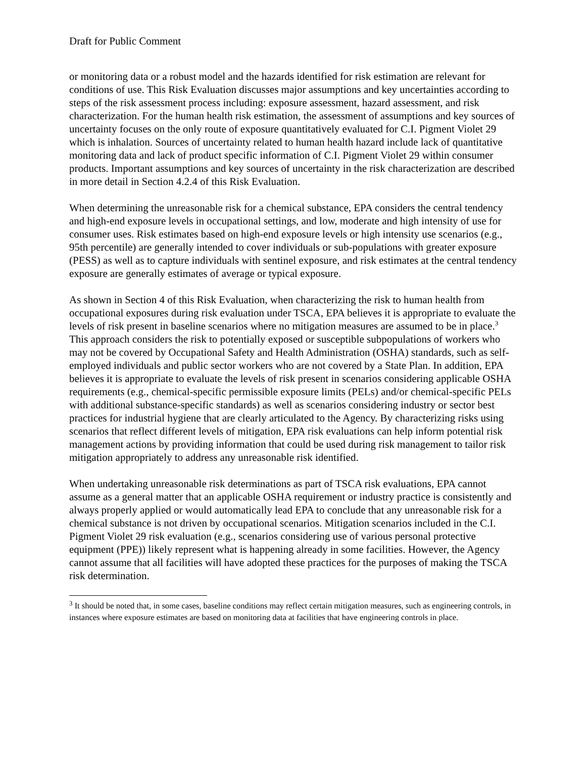Draft for Public Comment
or monitoring data or a robust model and the hazards identified for risk estimation are relevant for conditions of use. This Risk Evaluation discusses major assumptions and key uncertainties according to steps of the risk assessment process including: exposure assessment, hazard assessment, and risk characterization. For the human health risk estimation, the assessment of assumptions and key sources of uncertainty focuses on the only route of exposure quantitatively evaluated for C.I. Pigment Violet 29 which is inhalation. Sources of uncertainty related to human health hazard include lack of quantitative monitoring data and lack of product specific information of C.I. Pigment Violet 29 within consumer products. Important assumptions and key sources of uncertainty in the risk characterization are described in more detail in Section 4.2.4 of this Risk Evaluation.
When determining the unreasonable risk for a chemical substance, EPA considers the central tendency and high-end exposure levels in occupational settings, and low, moderate and high intensity of use for consumer uses. Risk estimates based on high-end exposure levels or high intensity use scenarios (e.g., 95th percentile) are generally intended to cover individuals or sub-populations with greater exposure (PESS) as well as to capture individuals with sentinel exposure, and risk estimates at the central tendency exposure are generally estimates of average or typical exposure.
As shown in Section 4 of this Risk Evaluation, when characterizing the risk to human health from occupational exposures during risk evaluation under TSCA, EPA believes it is appropriate to evaluate the levels of risk present in baseline scenarios where no mitigation measures are assumed to be in place.<sup>3</sup> This approach considers the risk to potentially exposed or susceptible subpopulations of workers who may not be covered by Occupational Safety and Health Administration (OSHA) standards, such as self-employed individuals and public sector workers who are not covered by a State Plan. In addition, EPA believes it is appropriate to evaluate the levels of risk present in scenarios considering applicable OSHA requirements (e.g., chemical-specific permissible exposure limits (PELs) and/or chemical-specific PELs with additional substance-specific standards) as well as scenarios considering industry or sector best practices for industrial hygiene that are clearly articulated to the Agency. By characterizing risks using scenarios that reflect different levels of mitigation, EPA risk evaluations can help inform potential risk management actions by providing information that could be used during risk management to tailor risk mitigation appropriately to address any unreasonable risk identified.
When undertaking unreasonable risk determinations as part of TSCA risk evaluations, EPA cannot assume as a general matter that an applicable OSHA requirement or industry practice is consistently and always properly applied or would automatically lead EPA to conclude that any unreasonable risk for a chemical substance is not driven by occupational scenarios. Mitigation scenarios included in the C.I. Pigment Violet 29 risk evaluation (e.g., scenarios considering use of various personal protective equipment (PPE)) likely represent what is happening already in some facilities. However, the Agency cannot assume that all facilities will have adopted these practices for the purposes of making the TSCA risk determination.
<sup>3</sup> It should be noted that, in some cases, baseline conditions may reflect certain mitigation measures, such as engineering controls, in instances where exposure estimates are based on monitoring data at facilities that have engineering controls in place.